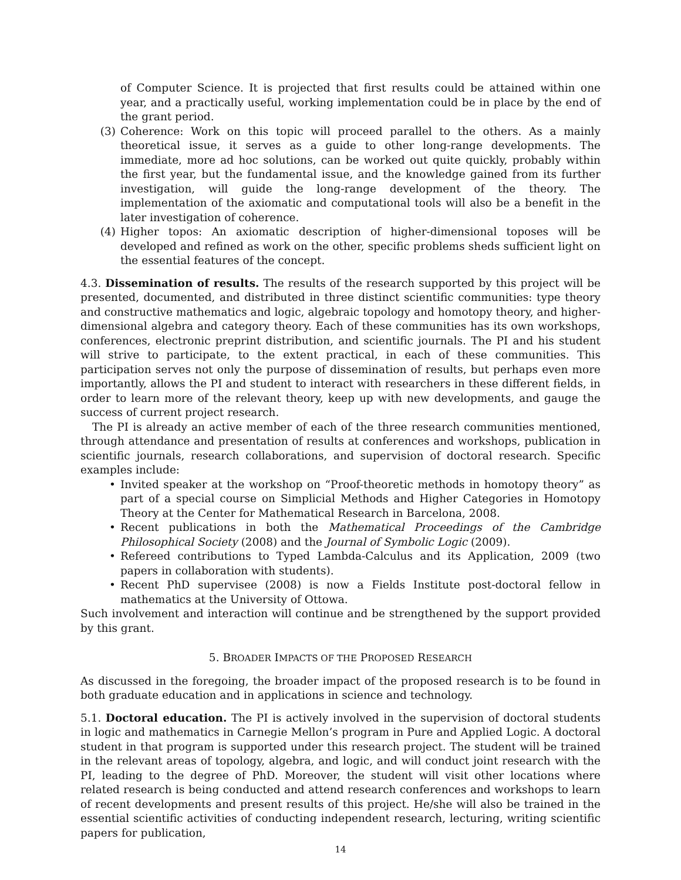of Computer Science. It is projected that first results could be attained within one year, and a practically useful, working implementation could be in place by the end of the grant period.
(3) Coherence: Work on this topic will proceed parallel to the others. As a mainly theoretical issue, it serves as a guide to other long-range developments. The immediate, more ad hoc solutions, can be worked out quite quickly, probably within the first year, but the fundamental issue, and the knowledge gained from its further investigation, will guide the long-range development of the theory. The implementation of the axiomatic and computational tools will also be a benefit in the later investigation of coherence.
(4) Higher topos: An axiomatic description of higher-dimensional toposes will be developed and refined as work on the other, specific problems sheds sufficient light on the essential features of the concept.
4.3. Dissemination of results. The results of the research supported by this project will be presented, documented, and distributed in three distinct scientific communities: type theory and constructive mathematics and logic, algebraic topology and homotopy theory, and higher-dimensional algebra and category theory. Each of these communities has its own workshops, conferences, electronic preprint distribution, and scientific journals. The PI and his student will strive to participate, to the extent practical, in each of these communities. This participation serves not only the purpose of dissemination of results, but perhaps even more importantly, allows the PI and student to interact with researchers in these different fields, in order to learn more of the relevant theory, keep up with new developments, and gauge the success of current project research.
The PI is already an active member of each of the three research communities mentioned, through attendance and presentation of results at conferences and workshops, publication in scientific journals, research collaborations, and supervision of doctoral research. Specific examples include:
• Invited speaker at the workshop on “Proof-theoretic methods in homotopy theory” as part of a special course on Simplicial Methods and Higher Categories in Homotopy Theory at the Center for Mathematical Research in Barcelona, 2008.
• Recent publications in both the Mathematical Proceedings of the Cambridge Philosophical Society (2008) and the Journal of Symbolic Logic (2009).
• Refereed contributions to Typed Lambda-Calculus and its Application, 2009 (two papers in collaboration with students).
• Recent PhD supervisee (2008) is now a Fields Institute post-doctoral fellow in mathematics at the University of Ottowa.
Such involvement and interaction will continue and be strengthened by the support provided by this grant.
5. BROADER IMPACTS OF THE PROPOSED RESEARCH
As discussed in the foregoing, the broader impact of the proposed research is to be found in both graduate education and in applications in science and technology.
5.1. Doctoral education. The PI is actively involved in the supervision of doctoral students in logic and mathematics in Carnegie Mellon’s program in Pure and Applied Logic. A doctoral student in that program is supported under this research project. The student will be trained in the relevant areas of topology, algebra, and logic, and will conduct joint research with the PI, leading to the degree of PhD. Moreover, the student will visit other locations where related research is being conducted and attend research conferences and workshops to learn of recent developments and present results of this project. He/she will also be trained in the essential scientific activities of conducting independent research, lecturing, writing scientific papers for publication,
14